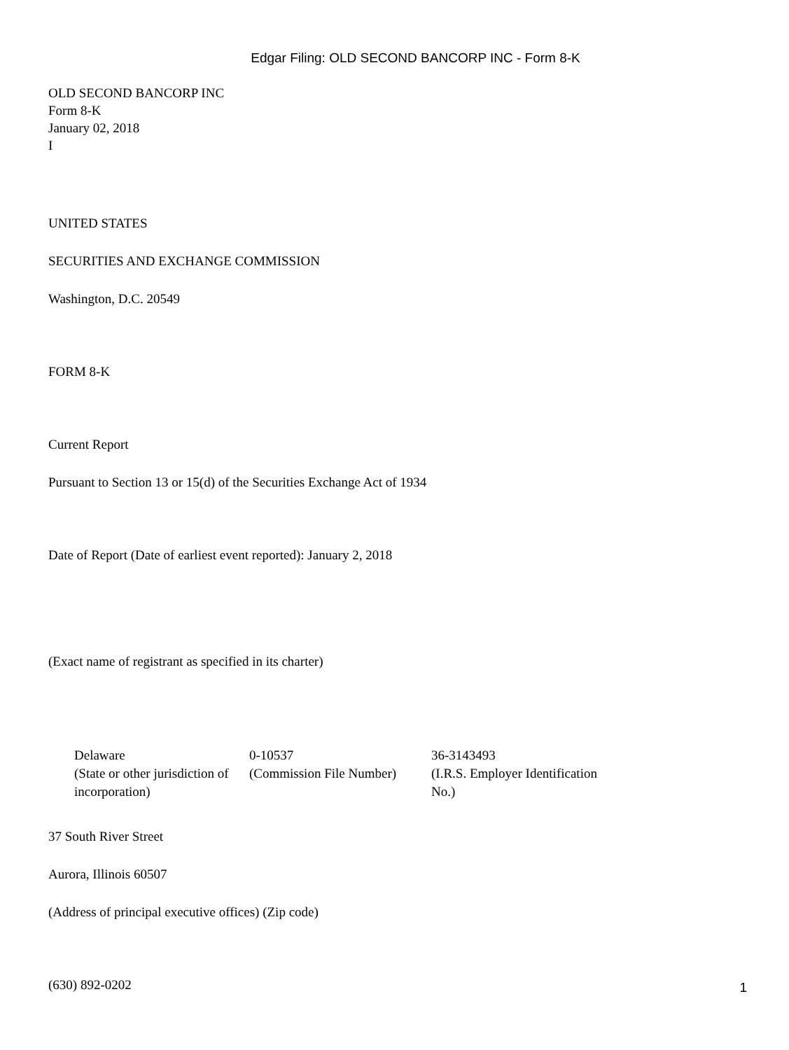Edgar Filing: OLD SECOND BANCORP INC - Form 8-K
OLD SECOND BANCORP INC
Form 8-K
January 02, 2018
I
UNITED STATES
SECURITIES AND EXCHANGE COMMISSION
Washington, D.C. 20549
FORM 8-K
Current Report
Pursuant to Section 13 or 15(d) of the Securities Exchange Act of 1934
Date of Report (Date of earliest event reported): January 2, 2018
(Exact name of registrant as specified in its charter)
| Delaware (State or other jurisdiction of incorporation) | 0-10537 (Commission File Number) | 36-3143493 (I.R.S. Employer Identification No.) |
37 South River Street
Aurora, Illinois 60507
(Address of principal executive offices) (Zip code)
(630) 892-0202
1